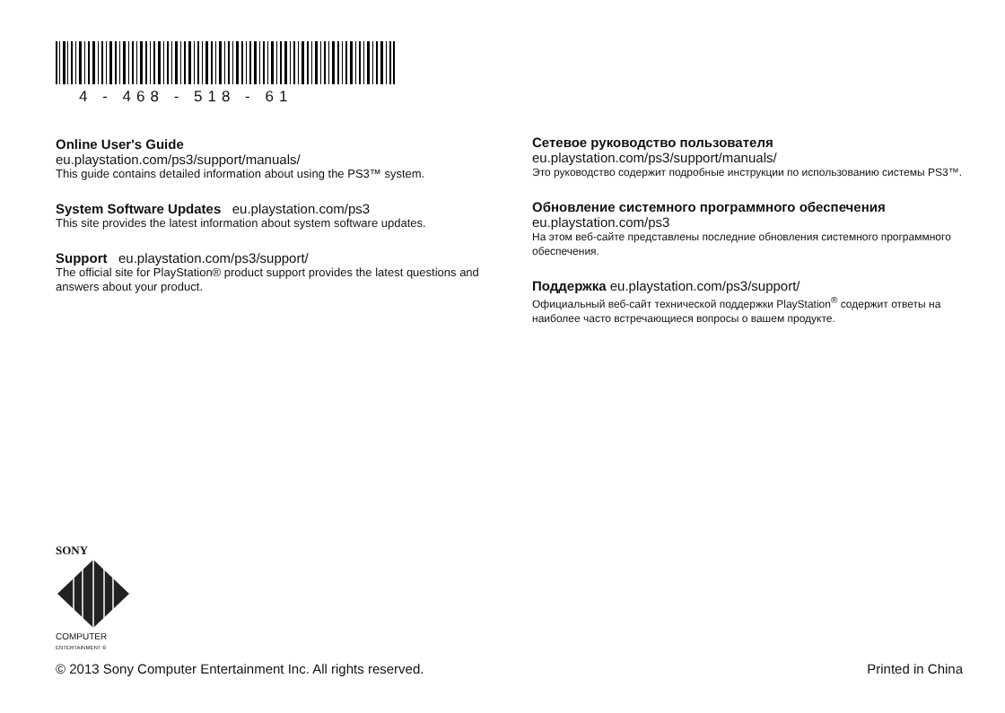4 - 468 - 518 - 61
Online User's Guide
eu.playstation.com/ps3/support/manuals/
This guide contains detailed information about using the PS3™ system.
System Software Updates eu.playstation.com/ps3
This site provides the latest information about system software updates.
Support eu.playstation.com/ps3/support/
The official site for PlayStation® product support provides the latest questions and answers about your product.
Сетевое руководство пользователя
eu.playstation.com/ps3/support/manuals/
Это руководство содержит подробные инструкции по использованию системы PS3™.
Обновление системного программного обеспечения
eu.playstation.com/ps3
На этом веб-сайте представлены последние обновления системного программного обеспечения.
Поддержка eu.playstation.com/ps3/support/
Официальный веб-сайт технической поддержки PlayStation<sup>®</sup> содержит ответы на наиболее часто встречающиеся вопросы о вашем продукте.
SONY
COMPUTER
ENTERTAINMENT ®
© 2013 Sony Computer Entertainment Inc. All rights reserved.
Printed in China